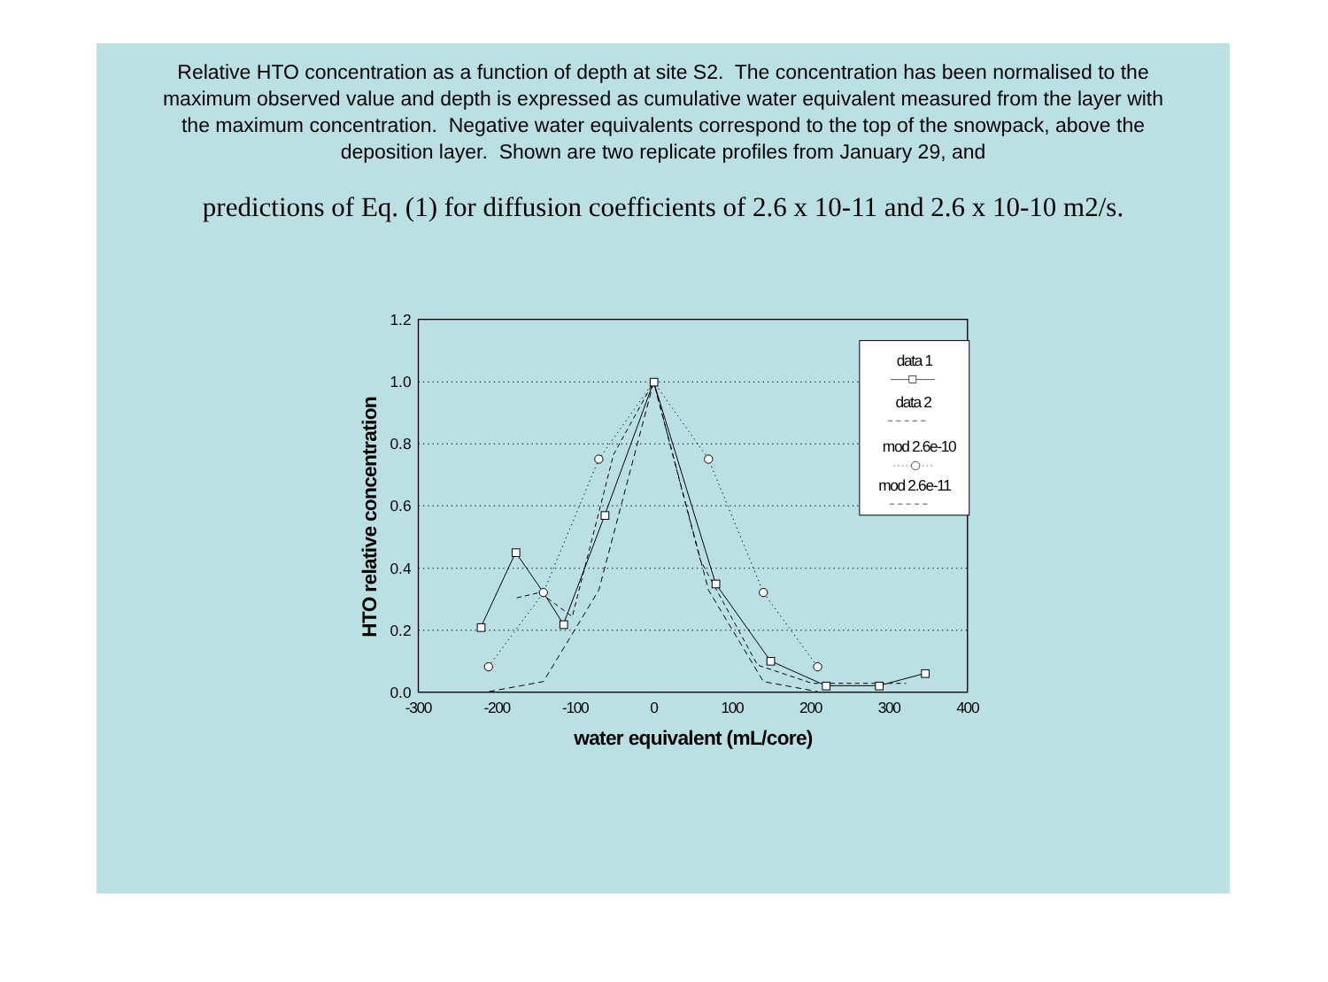Relative HTO concentration as a function of depth at site S2. The concentration has been normalised to the maximum observed value and depth is expressed as cumulative water equivalent measured from the layer with the maximum concentration. Negative water equivalents correspond to the top of the snowpack, above the deposition layer. Shown are two replicate profiles from January 29, and
predictions of Eq. (1) for diffusion coefficients of 2.6 x 10-11 and 2.6 x 10-10 m2/s.
1.2
1.0
0.8
0.6
0.4
0.2
0.0
-300
-200
-100
0
100
200
300
400
water equivalent (mL/core)
HTO relative concentration
data 1
data 2
mod 2.6e-10
mod 2.6e-11